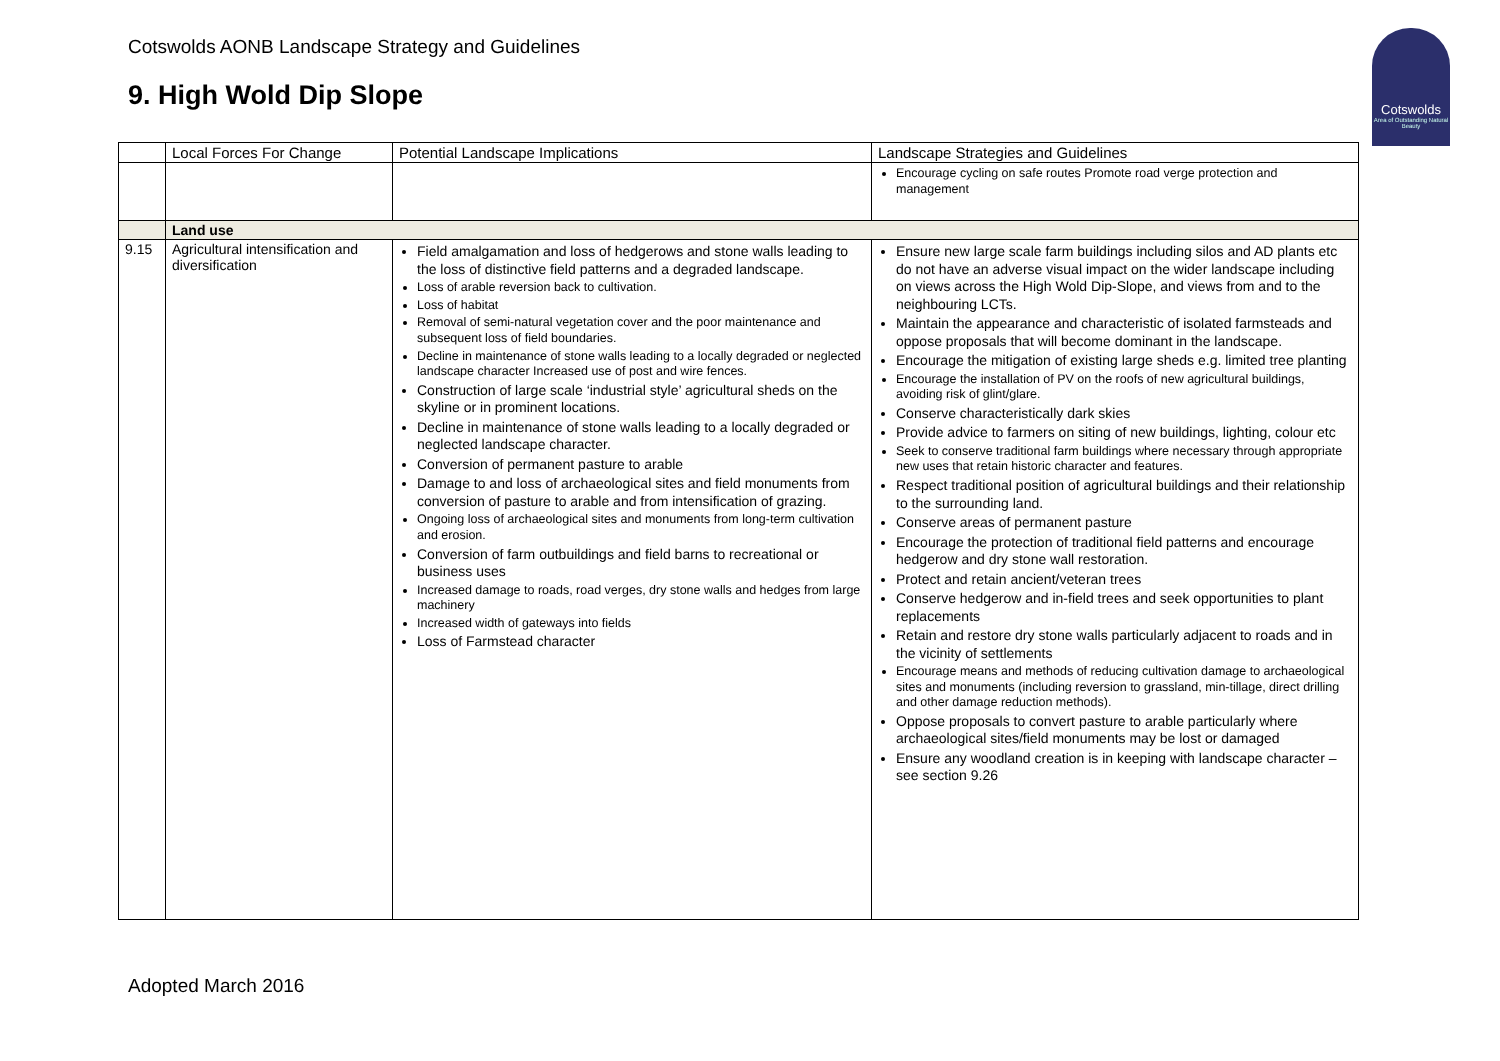Cotswolds AONB Landscape Strategy and Guidelines
9. High Wold Dip Slope
Cotswolds
Area of Outstanding Natural Beauty
| | Local Forces For Change | Potential Landscape Implications | Landscape Strategies and Guidelines |
| --- | --- | --- | --- |
| | | | Encourage cycling on safe routes Promote road verge protection and management |
| | Land use | | |
| 9.15 | Agricultural intensification and diversification | Field amalgamation and loss of hedgerows and stone walls leading to the loss of distinctive field patterns and a degraded landscape. Loss of arable reversion back to cultivation. Loss of habitat Removal of semi-natural vegetation cover and the poor maintenance and subsequent loss of field boundaries. Decline in maintenance of stone walls leading to a locally degraded or neglected landscape character Increased use of post and wire fences. Construction of large scale ‘industrial style’ agricultural sheds on the skyline or in prominent locations. Decline in maintenance of stone walls leading to a locally degraded or neglected landscape character. Conversion of permanent pasture to arable Damage to and loss of archaeological sites and field monuments from conversion of pasture to arable and from intensification of grazing. Ongoing loss of archaeological sites and monuments from long-term cultivation and erosion. Conversion of farm outbuildings and field barns to recreational or business uses Increased damage to roads, road verges, dry stone walls and hedges from large machinery Increased width of gateways into fields Loss of Farmstead character | Ensure new large scale farm buildings including silos and AD plants etc do not have an adverse visual impact on the wider landscape including on views across the High Wold Dip-Slope, and views from and to the neighbouring LCTs. Maintain the appearance and characteristic of isolated farmsteads and oppose proposals that will become dominant in the landscape. Encourage the mitigation of existing large sheds e.g. limited tree planting Encourage the installation of PV on the roofs of new agricultural buildings, avoiding risk of glint/glare. Conserve characteristically dark skies Provide advice to farmers on siting of new buildings, lighting, colour etc Seek to conserve traditional farm buildings where necessary through appropriate new uses that retain historic character and features. Respect traditional position of agricultural buildings and their relationship to the surrounding land. Conserve areas of permanent pasture Encourage the protection of traditional field patterns and encourage hedgerow and dry stone wall restoration. Protect and retain ancient/veteran trees Conserve hedgerow and in-field trees and seek opportunities to plant replacements Retain and restore dry stone walls particularly adjacent to roads and in the vicinity of settlements Encourage means and methods of reducing cultivation damage to archaeological sites and monuments (including reversion to grassland, min-tillage, direct drilling and other damage reduction methods). Oppose proposals to convert pasture to arable particularly where archaeological sites/field monuments may be lost or damaged Ensure any woodland creation is in keeping with landscape character – see section 9.26 |
Adopted March 2016